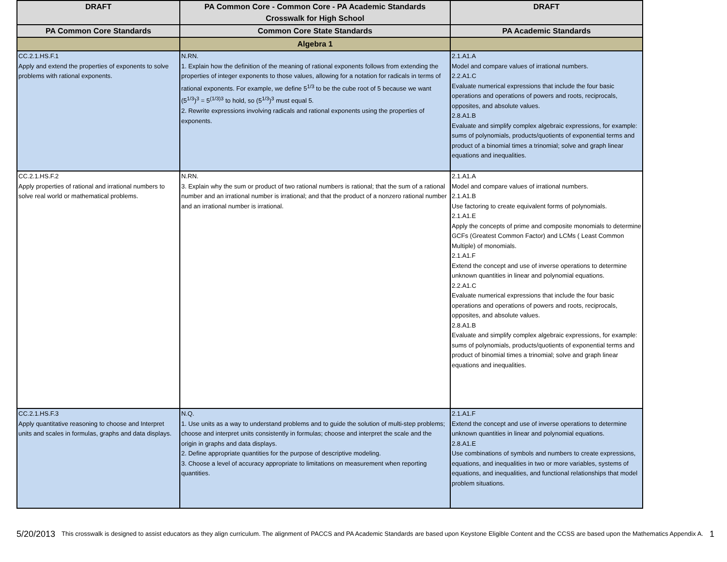| DRAFT | PA Common Core - Common Core - PA Academic Standards Crosswalk for High School | DRAFT |
| --- | --- | --- |
| PA Common Core Standards | Common Core State Standards | PA Academic Standards |
| | Algebra 1 | |
| CC.2.1.HS.F.1 Apply and extend the properties of exponents to solve problems with rational exponents. | N.RN. 1. Explain how the definition of the meaning of rational exponents follows from extending the properties of integer exponents to those values, allowing for a notation for radicals in terms of rational exponents. For example, we define 5<sup>1/3</sup> to be the cube root of 5 because we want (5<sup>1/3</sup>)<sup>3</sup> = 5<sup>(1/3)3</sup> to hold, so (5<sup>1/3</sup>)<sup>3</sup> must equal 5. 2. Rewrite expressions involving radicals and rational exponents using the properties of exponents. | 2.1.A1.A Model and compare values of irrational numbers. 2.2.A1.C Evaluate numerical expressions that include the four basic operations and operations of powers and roots, reciprocals, opposites, and absolute values. 2.8.A1.B Evaluate and simplify complex algebraic expressions, for example: sums of polynomials, products/quotients of exponential terms and product of a binomial times a trinomial; solve and graph linear equations and inequalities. |
| CC.2.1.HS.F.2 Apply properties of rational and irrational numbers to solve real world or mathematical problems. | N.RN. 3. Explain why the sum or product of two rational numbers is rational; that the sum of a rational number and an irrational number is irrational; and that the product of a nonzero rational number and an irrational number is irrational. | 2.1.A1.A Model and compare values of irrational numbers. 2.1.A1.B Use factoring to create equivalent forms of polynomials. 2.1.A1.E Apply the concepts of prime and composite monomials to determine GCFs (Greatest Common Factor) and LCMs ( Least Common Multiple) of monomials. 2.1.A1.F Extend the concept and use of inverse operations to determine unknown quantities in linear and polynomial equations. 2.2.A1.C Evaluate numerical expressions that include the four basic operations and operations of powers and roots, reciprocals, opposites, and absolute values. 2.8.A1.B Evaluate and simplify complex algebraic expressions, for example: sums of polynomials, products/quotients of exponential terms and product of binomial times a trinomial; solve and graph linear equations and inequalities. |
| CC.2.1.HS.F.3 Apply quantitative reasoning to choose and Interpret units and scales in formulas, graphs and data displays. | N.Q. 1. Use units as a way to understand problems and to guide the solution of multi-step problems; choose and interpret units consistently in formulas; choose and interpret the scale and the origin in graphs and data displays. 2. Define appropriate quantities for the purpose of descriptive modeling. 3. Choose a level of accuracy appropriate to limitations on measurement when reporting quantities. | 2.1.A1.F Extend the concept and use of inverse operations to determine unknown quantities in linear and polynomial equations. 2.8.A1.E Use combinations of symbols and numbers to create expressions, equations, and inequalities in two or more variables, systems of equations, and inequalities, and functional relationships that model problem situations. |
5/20/2013 This crosswalk is designed to assist educators as they align curriculum. The alignment of PACCS and PA Academic Standards are based upon Keystone Eligible Content and the CCSS are based upon the Mathematics Appendix A. 1